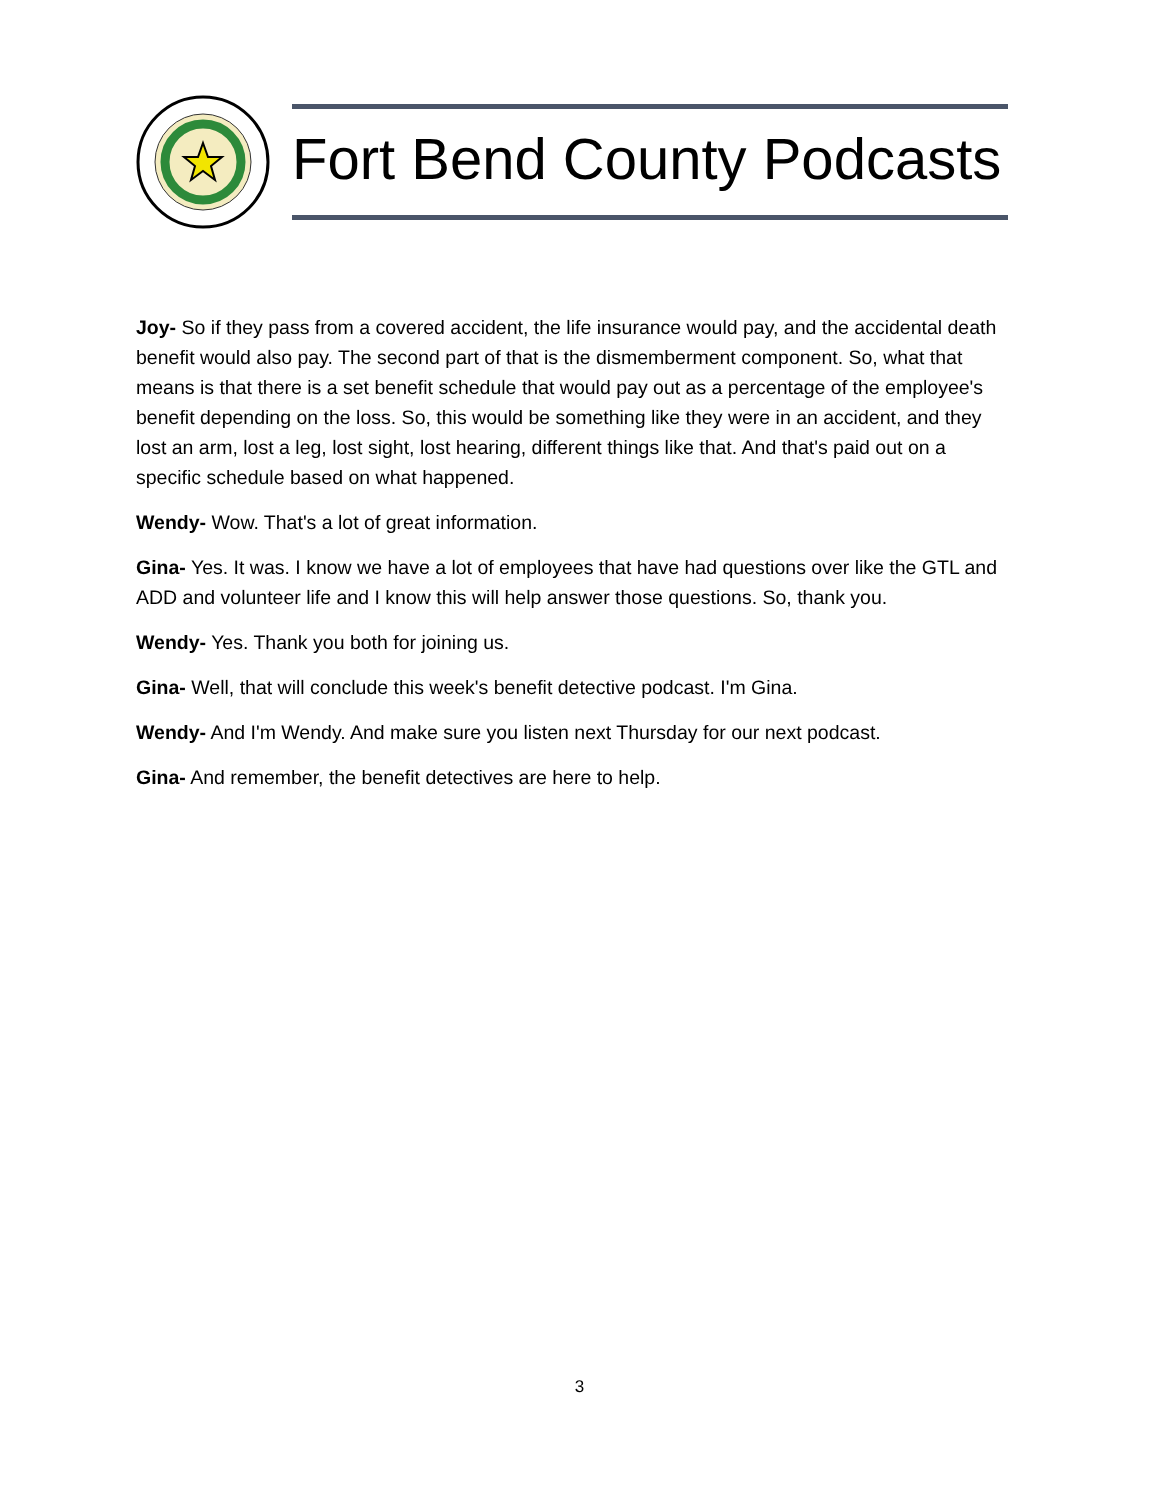Fort Bend County Podcasts
Joy- So if they pass from a covered accident, the life insurance would pay, and the accidental death benefit would also pay. The second part of that is the dismemberment component. So, what that means is that there is a set benefit schedule that would pay out as a percentage of the employee's benefit depending on the loss. So, this would be something like they were in an accident, and they lost an arm, lost a leg, lost sight, lost hearing, different things like that. And that's paid out on a specific schedule based on what happened.
Wendy- Wow. That's a lot of great information.
Gina- Yes. It was. I know we have a lot of employees that have had questions over like the GTL and ADD and volunteer life and I know this will help answer those questions. So, thank you.
Wendy- Yes. Thank you both for joining us.
Gina- Well, that will conclude this week's benefit detective podcast. I'm Gina.
Wendy- And I'm Wendy. And make sure you listen next Thursday for our next podcast.
Gina- And remember, the benefit detectives are here to help.
3